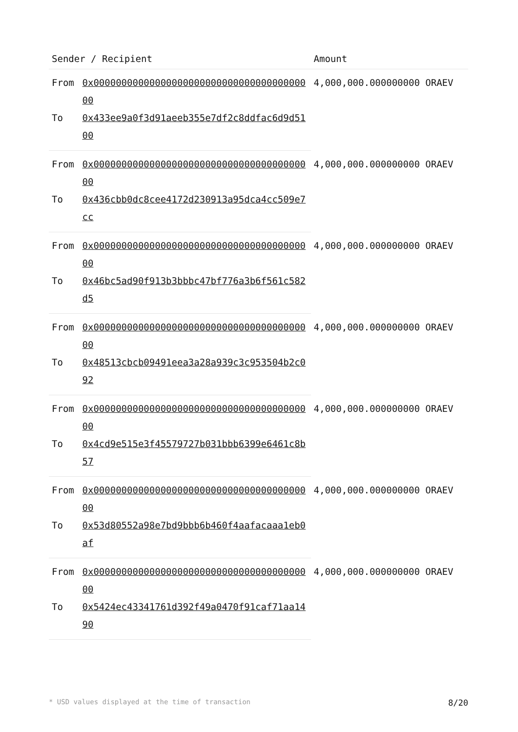| Sender / Recipient | | Amount |
| --- | --- | --- |
| From | 0x0000000000000000000000000000000000000000 | 4,000,000.000000000 ORAEV |
| To | 0x433ee9a0f3d91aeeb355e7df2c8ddfac6d9d5100 | |
| From | 0x0000000000000000000000000000000000000000 | 4,000,000.000000000 ORAEV |
| To | 0x436cbb0dc8cee4172d230913a95dca4cc509e7cc | |
| From | 0x0000000000000000000000000000000000000000 | 4,000,000.000000000 ORAEV |
| To | 0x46bc5ad90f913b3bbbc47bf776a3b6f561c582d5 | |
| From | 0x0000000000000000000000000000000000000000 | 4,000,000.000000000 ORAEV |
| To | 0x48513cbcb09491eea3a28a939c3c953504b2c092 | |
| From | 0x0000000000000000000000000000000000000000 | 4,000,000.000000000 ORAEV |
| To | 0x4cd9e515e3f45579727b031bbb6399e6461c8b57 | |
| From | 0x0000000000000000000000000000000000000000 | 4,000,000.000000000 ORAEV |
| To | 0x53d80552a98e7bd9bbb6b460f4aafacaaa1eb0af | |
| From | 0x0000000000000000000000000000000000000000 | 4,000,000.000000000 ORAEV |
| To | 0x5424ec43341761d392f49a0470f91caf71aa1490 | |
* USD values displayed at the time of transaction 8/20